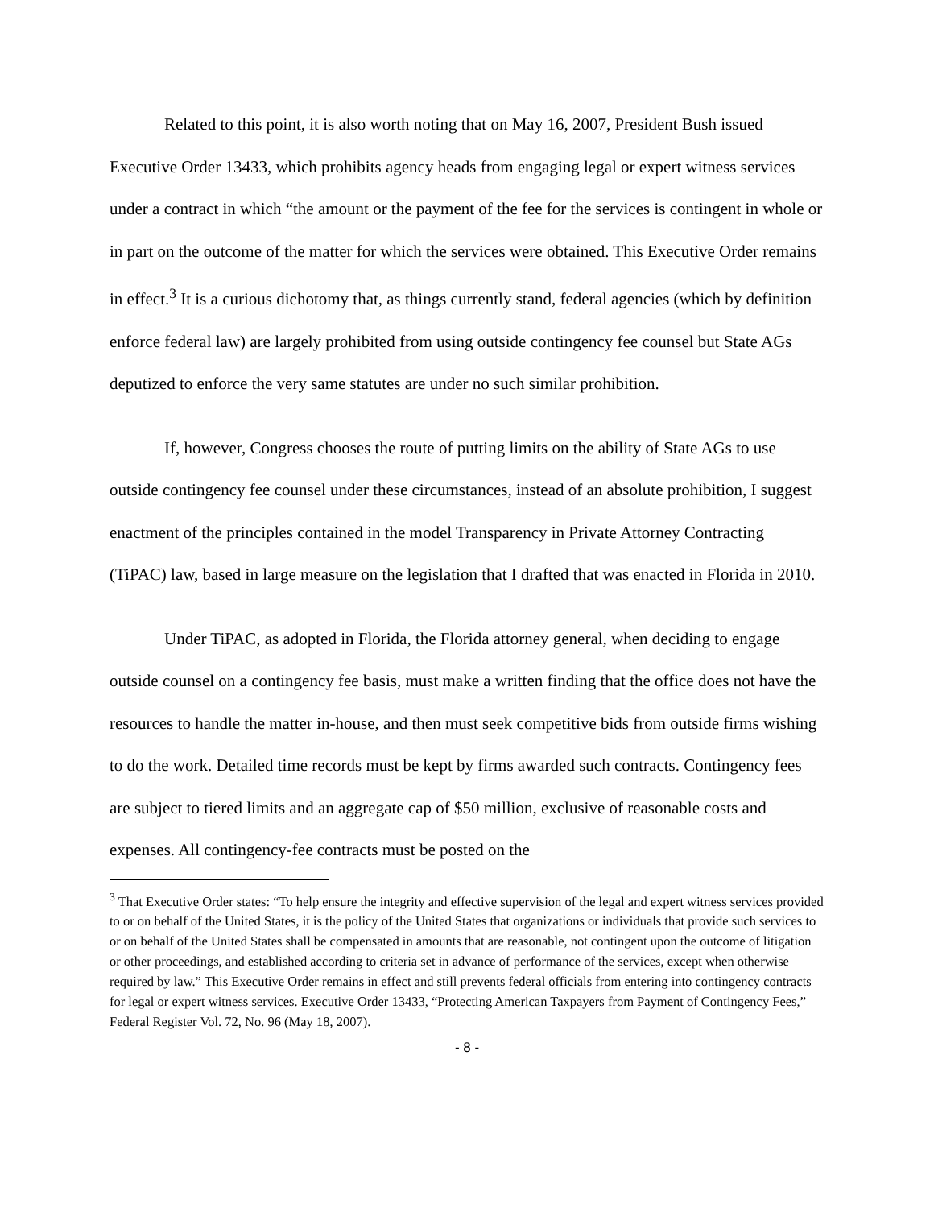Related to this point, it is also worth noting that on May 16, 2007, President Bush issued Executive Order 13433, which prohibits agency heads from engaging legal or expert witness services under a contract in which “the amount or the payment of the fee for the services is contingent in whole or in part on the outcome of the matter for which the services were obtained. This Executive Order remains in effect.<sup>3</sup> It is a curious dichotomy that, as things currently stand, federal agencies (which by definition enforce federal law) are largely prohibited from using outside contingency fee counsel but State AGs deputized to enforce the very same statutes are under no such similar prohibition.
If, however, Congress chooses the route of putting limits on the ability of State AGs to use outside contingency fee counsel under these circumstances, instead of an absolute prohibition, I suggest enactment of the principles contained in the model Transparency in Private Attorney Contracting (TiPAC) law, based in large measure on the legislation that I drafted that was enacted in Florida in 2010.
Under TiPAC, as adopted in Florida, the Florida attorney general, when deciding to engage outside counsel on a contingency fee basis, must make a written finding that the office does not have the resources to handle the matter in-house, and then must seek competitive bids from outside firms wishing to do the work. Detailed time records must be kept by firms awarded such contracts. Contingency fees are subject to tiered limits and an aggregate cap of $50 million, exclusive of reasonable costs and expenses. All contingency-fee contracts must be posted on the
<sup>3</sup> That Executive Order states: “To help ensure the integrity and effective supervision of the legal and expert witness services provided to or on behalf of the United States, it is the policy of the United States that organizations or individuals that provide such services to or on behalf of the United States shall be compensated in amounts that are reasonable, not contingent upon the outcome of litigation or other proceedings, and established according to criteria set in advance of performance of the services, except when otherwise required by law.” This Executive Order remains in effect and still prevents federal officials from entering into contingency contracts for legal or expert witness services. Executive Order 13433, “Protecting American Taxpayers from Payment of Contingency Fees,” Federal Register Vol. 72, No. 96 (May 18, 2007).
- 8 -